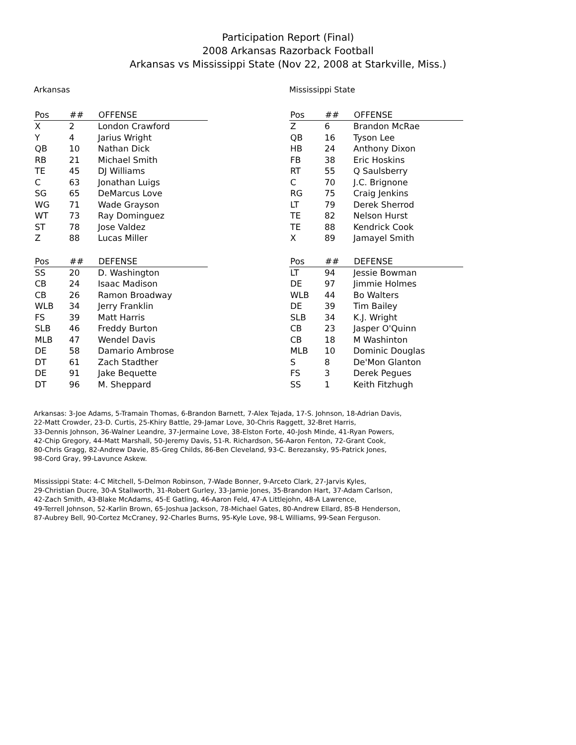Participation Report (Final)
2008 Arkansas Razorback Football
Arkansas vs Mississippi State (Nov 22, 2008 at Starkville, Miss.)
Arkansas
| Pos | ## | OFFENSE |
| --- | --- | --- |
| X | 2 | London Crawford |
| Y | 4 | Jarius Wright |
| QB | 10 | Nathan Dick |
| RB | 21 | Michael Smith |
| TE | 45 | DJ Williams |
| C | 63 | Jonathan Luigs |
| SG | 65 | DeMarcus Love |
| WG | 71 | Wade Grayson |
| WT | 73 | Ray Dominguez |
| ST | 78 | Jose Valdez |
| Z | 88 | Lucas Miller |
| Pos | ## | DEFENSE |
| --- | --- | --- |
| SS | 20 | D. Washington |
| CB | 24 | Isaac Madison |
| CB | 26 | Ramon Broadway |
| WLB | 34 | Jerry Franklin |
| FS | 39 | Matt Harris |
| SLB | 46 | Freddy Burton |
| MLB | 47 | Wendel Davis |
| DE | 58 | Damario Ambrose |
| DT | 61 | Zach Stadther |
| DE | 91 | Jake Bequette |
| DT | 96 | M. Sheppard |
Mississippi State
| Pos | ## | OFFENSE |
| --- | --- | --- |
| Z | 6 | Brandon McRae |
| QB | 16 | Tyson Lee |
| HB | 24 | Anthony Dixon |
| FB | 38 | Eric Hoskins |
| RT | 55 | Q Saulsberry |
| C | 70 | J.C. Brignone |
| RG | 75 | Craig Jenkins |
| LT | 79 | Derek Sherrod |
| TE | 82 | Nelson Hurst |
| TE | 88 | Kendrick Cook |
| X | 89 | Jamayel Smith |
| Pos | ## | DEFENSE |
| --- | --- | --- |
| LT | 94 | Jessie Bowman |
| DE | 97 | Jimmie Holmes |
| WLB | 44 | Bo Walters |
| DE | 39 | Tim Bailey |
| SLB | 34 | K.J. Wright |
| CB | 23 | Jasper O'Quinn |
| CB | 18 | M Washinton |
| MLB | 10 | Dominic Douglas |
| S | 8 | De'Mon Glanton |
| FS | 3 | Derek Pegues |
| SS | 1 | Keith Fitzhugh |
Arkansas: 3-Joe Adams, 5-Tramain Thomas, 6-Brandon Barnett, 7-Alex Tejada, 17-S. Johnson, 18-Adrian Davis,
22-Matt Crowder, 23-D. Curtis, 25-Khiry Battle, 29-Jamar Love, 30-Chris Raggett, 32-Bret Harris,
33-Dennis Johnson, 36-Walner Leandre, 37-Jermaine Love, 38-Elston Forte, 40-Josh Minde, 41-Ryan Powers,
42-Chip Gregory, 44-Matt Marshall, 50-Jeremy Davis, 51-R. Richardson, 56-Aaron Fenton, 72-Grant Cook,
80-Chris Gragg, 82-Andrew Davie, 85-Greg Childs, 86-Ben Cleveland, 93-C. Berezansky, 95-Patrick Jones,
98-Cord Gray, 99-Lavunce Askew.
Mississippi State: 4-C Mitchell, 5-Delmon Robinson, 7-Wade Bonner, 9-Arceto Clark, 27-Jarvis Kyles,
29-Christian Ducre, 30-A Stallworth, 31-Robert Gurley, 33-Jamie Jones, 35-Brandon Hart, 37-Adam Carlson,
42-Zach Smith, 43-Blake McAdams, 45-E Gatling, 46-Aaron Feld, 47-A Littlejohn, 48-A Lawrence,
49-Terrell Johnson, 52-Karlin Brown, 65-Joshua Jackson, 78-Michael Gates, 80-Andrew Ellard, 85-B Henderson,
87-Aubrey Bell, 90-Cortez McCraney, 92-Charles Burns, 95-Kyle Love, 98-L Williams, 99-Sean Ferguson.